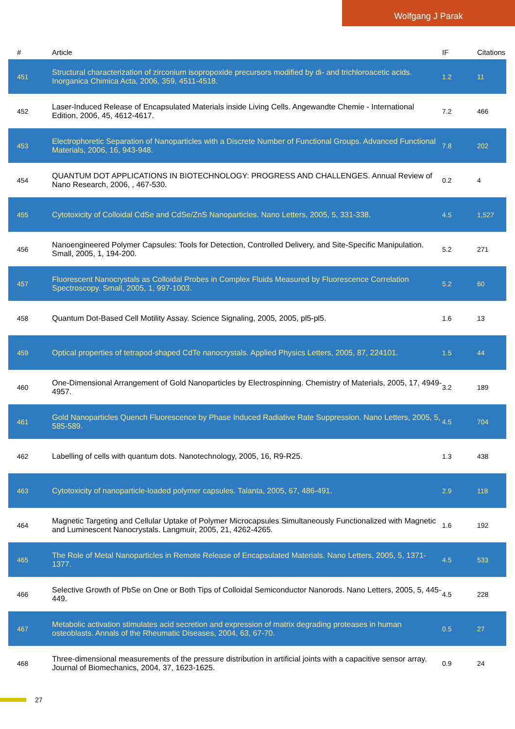Wolfgang J Parak
| # | Article | IF | Citations |
| --- | --- | --- | --- |
| 451 | Structural characterization of zirconium isopropoxide precursors modified by di- and trichloroacetic acids. Inorganica Chimica Acta, 2006, 359, 4511-4518. | 1.2 | 11 |
| 452 | Laser-Induced Release of Encapsulated Materials inside Living Cells. Angewandte Chemie - International Edition, 2006, 45, 4612-4617. | 7.2 | 466 |
| 453 | Electrophoretic Separation of Nanoparticles with a Discrete Number of Functional Groups. Advanced Functional Materials, 2006, 16, 943-948. | 7.8 | 202 |
| 454 | QUANTUM DOT APPLICATIONS IN BIOTECHNOLOGY: PROGRESS AND CHALLENGES. Annual Review of Nano Research, 2006, , 467-530. | 0.2 | 4 |
| 455 | Cytotoxicity of Colloidal CdSe and CdSe/ZnS Nanoparticles. Nano Letters, 2005, 5, 331-338. | 4.5 | 1,527 |
| 456 | Nanoengineered Polymer Capsules: Tools for Detection, Controlled Delivery, and Site-Specific Manipulation. Small, 2005, 1, 194-200. | 5.2 | 271 |
| 457 | Fluorescent Nanocrystals as Colloidal Probes in Complex Fluids Measured by Fluorescence Correlation Spectroscopy. Small, 2005, 1, 997-1003. | 5.2 | 60 |
| 458 | Quantum Dot-Based Cell Motility Assay. Science Signaling, 2005, 2005, pl5-pl5. | 1.6 | 13 |
| 459 | Optical properties of tetrapod-shaped CdTe nanocrystals. Applied Physics Letters, 2005, 87, 224101. | 1.5 | 44 |
| 460 | One-Dimensional Arrangement of Gold Nanoparticles by Electrospinning. Chemistry of Materials, 2005, 17, 4949-4957. | 3.2 | 189 |
| 461 | Gold Nanoparticles Quench Fluorescence by Phase Induced Radiative Rate Suppression. Nano Letters, 2005, 5, 585-589. | 4.5 | 704 |
| 462 | Labelling of cells with quantum dots. Nanotechnology, 2005, 16, R9-R25. | 1.3 | 438 |
| 463 | Cytotoxicity of nanoparticle-loaded polymer capsules. Talanta, 2005, 67, 486-491. | 2.9 | 118 |
| 464 | Magnetic Targeting and Cellular Uptake of Polymer Microcapsules Simultaneously Functionalized with Magnetic and Luminescent Nanocrystals. Langmuir, 2005, 21, 4262-4265. | 1.6 | 192 |
| 465 | The Role of Metal Nanoparticles in Remote Release of Encapsulated Materials. Nano Letters, 2005, 5, 1371-1377. | 4.5 | 533 |
| 466 | Selective Growth of PbSe on One or Both Tips of Colloidal Semiconductor Nanorods. Nano Letters, 2005, 5, 445-449. | 4.5 | 228 |
| 467 | Metabolic activation stimulates acid secretion and expression of matrix degrading proteases in human osteoblasts. Annals of the Rheumatic Diseases, 2004, 63, 67-70. | 0.5 | 27 |
| 468 | Three-dimensional measurements of the pressure distribution in artificial joints with a capacitive sensor array. Journal of Biomechanics, 2004, 37, 1623-1625. | 0.9 | 24 |
27